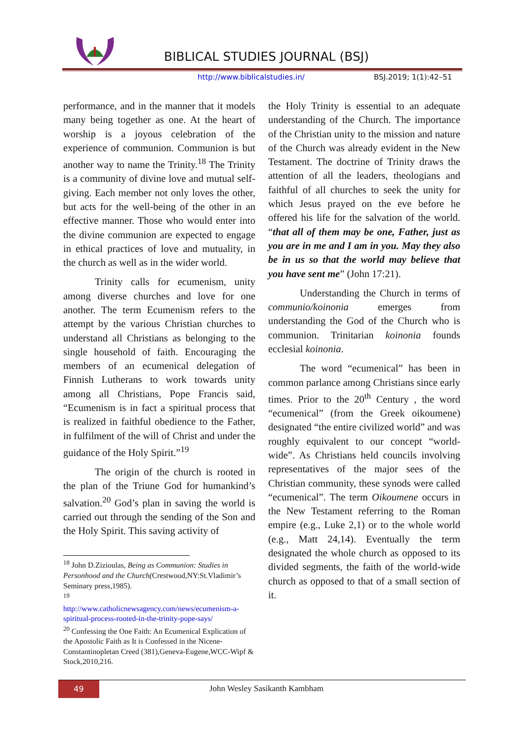BIBLICAL STUDIES JOURNAL (BSJ)
http://www.biblicalstudies.in/ BSJ.2019; 1(1):42–51
performance, and in the manner that it models many being together as one. At the heart of worship is a joyous celebration of the experience of communion. Communion is but another way to name the Trinity.<sup>18</sup> The Trinity is a community of divine love and mutual self-giving. Each member not only loves the other, but acts for the well-being of the other in an effective manner. Those who would enter into the divine communion are expected to engage in ethical practices of love and mutuality, in the church as well as in the wider world.
Trinity calls for ecumenism, unity among diverse churches and love for one another. The term Ecumenism refers to the attempt by the various Christian churches to understand all Christians as belonging to the single household of faith. Encouraging the members of an ecumenical delegation of Finnish Lutherans to work towards unity among all Christians, Pope Francis said, “Ecumenism is in fact a spiritual process that is realized in faithful obedience to the Father, in fulfilment of the will of Christ and under the guidance of the Holy Spirit.”<sup>19</sup>
The origin of the church is rooted in the plan of the Triune God for humankind’s salvation.<sup>20</sup> God’s plan in saving the world is carried out through the sending of the Son and the Holy Spirit. This saving activity of
<sup>18</sup> John D.Zizioulas, Being as Communion: Studies in Personhood and the Church(Crestwood,NY:St.Vladimir’s Seminary press,1985).
<sup>19</sup>
http://www.catholicnewsagency.com/news/ecumenism-a-spiritual-process-rooted-in-the-trinity-pope-says/
<sup>20</sup> Confessing the One Faith: An Ecumenical Explication of the Apostolic Faith as It is Confessed in the Nicene-Constantinopletan Creed (381),Geneva-Eugene,WCC-Wipf & Stock,2010,216.
the Holy Trinity is essential to an adequate understanding of the Church. The importance of the Christian unity to the mission and nature of the Church was already evident in the New Testament. The doctrine of Trinity draws the attention of all the leaders, theologians and faithful of all churches to seek the unity for which Jesus prayed on the eve before he offered his life for the salvation of the world. “that all of them may be one, Father, just as you are in me and I am in you. May they also be in us so that the world may believe that you have sent me” (John 17:21).
Understanding the Church in terms of communio/koinonia emerges from understanding the God of the Church who is communion. Trinitarian koinonia founds ecclesial koinonia.
The word “ecumenical” has been in common parlance among Christians since early times. Prior to the 20<sup>th</sup> Century , the word “ecumenical” (from the Greek oikoumene) designated “the entire civilized world” and was roughly equivalent to our concept “world-wide”. As Christians held councils involving representatives of the major sees of the Christian community, these synods were called “ecumenical”. The term Oikoumene occurs in the New Testament referring to the Roman empire (e.g., Luke 2,1) or to the whole world (e.g., Matt 24,14). Eventually the term designated the whole church as opposed to its divided segments, the faith of the world-wide church as opposed to that of a small section of it.
49 John Wesley Sasikanth Kambham